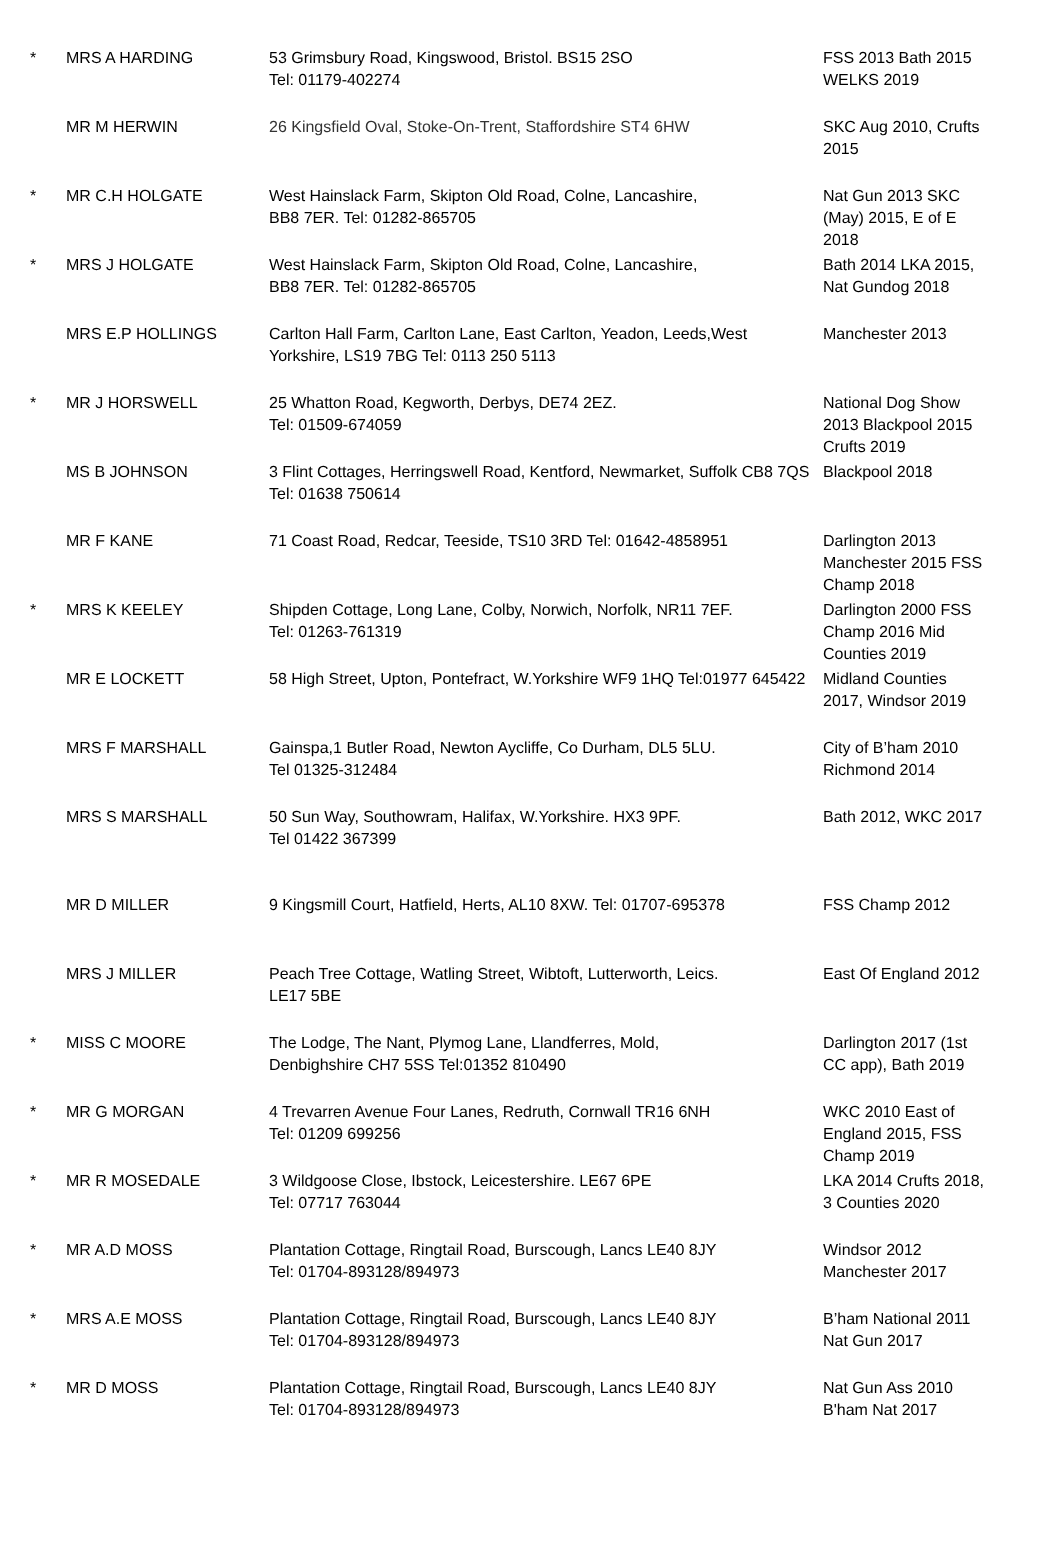| * | MRS A HARDING | 53 Grimsbury Road, Kingswood, Bristol. BS15 2SO Tel: 01179-402274 | FSS 2013 Bath 2015 WELKS 2019 |
| | MR M HERWIN | 26 Kingsfield Oval, Stoke-On-Trent, Staffordshire ST4 6HW | SKC Aug 2010, Crufts 2015 |
| * | MR C.H HOLGATE | West Hainslack Farm, Skipton Old Road, Colne, Lancashire, BB8 7ER. Tel: 01282-865705 | Nat Gun 2013 SKC (May) 2015, E of E 2018 |
| * | MRS J HOLGATE | West Hainslack Farm, Skipton Old Road, Colne, Lancashire, BB8 7ER. Tel: 01282-865705 | Bath 2014 LKA 2015, Nat Gundog 2018 |
| | MRS E.P HOLLINGS | Carlton Hall Farm, Carlton Lane, East Carlton, Yeadon, Leeds,West Yorkshire, LS19 7BG Tel: 0113 250 5113 | Manchester 2013 |
| * | MR J HORSWELL | 25 Whatton Road, Kegworth, Derbys, DE74 2EZ. Tel: 01509-674059 | National Dog Show 2013 Blackpool 2015 Crufts 2019 |
| | MS B JOHNSON | 3 Flint Cottages, Herringswell Road, Kentford, Newmarket, Suffolk CB8 7QS Tel: 01638 750614 | Blackpool 2018 |
| | MR F KANE | 71 Coast Road, Redcar, Teeside, TS10 3RD Tel: 01642-4858951 | Darlington 2013 Manchester 2015 FSS Champ 2018 |
| * | MRS K KEELEY | Shipden Cottage, Long Lane, Colby, Norwich, Norfolk, NR11 7EF. Tel: 01263-761319 | Darlington 2000 FSS Champ 2016 Mid Counties 2019 |
| | MR E LOCKETT | 58 High Street, Upton, Pontefract, W.Yorkshire WF9 1HQ Tel:01977 645422 | Midland Counties 2017, Windsor 2019 |
| | MRS F MARSHALL | Gainspa,1 Butler Road, Newton Aycliffe, Co Durham, DL5 5LU. Tel 01325-312484 | City of B’ham 2010 Richmond 2014 |
| | MRS S MARSHALL | 50 Sun Way, Southowram, Halifax, W.Yorkshire. HX3 9PF. Tel 01422 367399 | Bath 2012, WKC 2017 |
| | MR D MILLER | 9 Kingsmill Court, Hatfield, Herts, AL10 8XW. Tel: 01707-695378 | FSS Champ 2012 |
| | MRS J MILLER | Peach Tree Cottage, Watling Street, Wibtoft, Lutterworth, Leics. LE17 5BE | East Of England 2012 |
| * | MISS C MOORE | The Lodge, The Nant, Plymog Lane, Llandferres, Mold, Denbighshire CH7 5SS Tel:01352 810490 | Darlington 2017 (1st CC app), Bath 2019 |
| * | MR G MORGAN | 4 Trevarren Avenue Four Lanes, Redruth, Cornwall TR16 6NH Tel: 01209 699256 | WKC 2010 East of England 2015, FSS Champ 2019 |
| * | MR R MOSEDALE | 3 Wildgoose Close, Ibstock, Leicestershire. LE67 6PE Tel: 07717 763044 | LKA 2014 Crufts 2018, 3 Counties 2020 |
| * | MR A.D MOSS | Plantation Cottage, Ringtail Road, Burscough, Lancs LE40 8JY Tel: 01704-893128/894973 | Windsor 2012 Manchester 2017 |
| * | MRS A.E MOSS | Plantation Cottage, Ringtail Road, Burscough, Lancs LE40 8JY Tel: 01704-893128/894973 | B’ham National 2011 Nat Gun 2017 |
| * | MR D MOSS | Plantation Cottage, Ringtail Road, Burscough, Lancs LE40 8JY Tel: 01704-893128/894973 | Nat Gun Ass 2010 B'ham Nat 2017 |